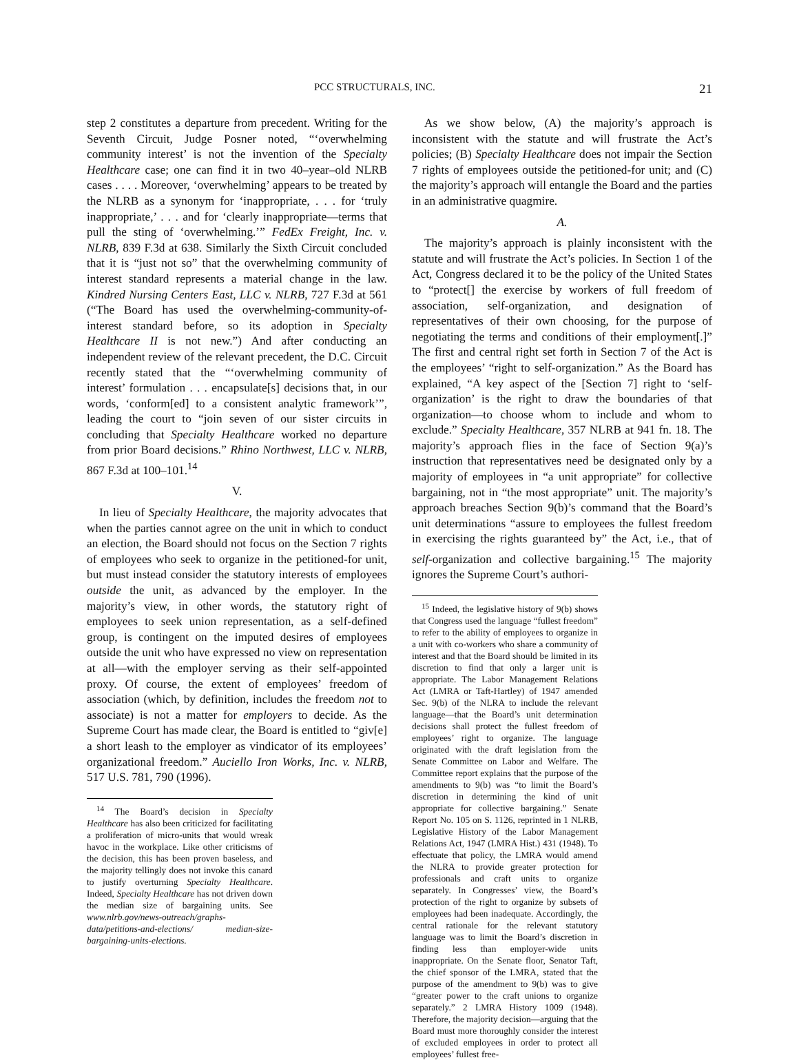PCC STRUCTURALS, INC. 21
step 2 constitutes a departure from precedent. Writing for the Seventh Circuit, Judge Posner noted, “‘overwhelming community interest’ is not the invention of the Specialty Healthcare case; one can find it in two 40–year–old NLRB cases . . . . Moreover, ‘overwhelming’ appears to be treated by the NLRB as a synonym for ‘inappropriate, . . . for ‘truly inappropriate,’ . . . and for ‘clearly inappropriate—terms that pull the sting of ‘overwhelming.’” FedEx Freight, Inc. v. NLRB, 839 F.3d at 638. Similarly the Sixth Circuit concluded that it is “just not so” that the overwhelming community of interest standard represents a material change in the law. Kindred Nursing Centers East, LLC v. NLRB, 727 F.3d at 561 (“The Board has used the overwhelming-community-of-interest standard before, so its adoption in Specialty Healthcare II is not new.”) And after conducting an independent review of the relevant precedent, the D.C. Circuit recently stated that the “‘overwhelming community of interest’ formulation . . . encapsulate[s] decisions that, in our words, ‘conform[ed] to a consistent analytic framework’”, leading the court to “join seven of our sister circuits in concluding that Specialty Healthcare worked no departure from prior Board decisions.” Rhino Northwest, LLC v. NLRB, 867 F.3d at 100–101.<sup>14</sup>
V.
In lieu of Specialty Healthcare, the majority advocates that when the parties cannot agree on the unit in which to conduct an election, the Board should not focus on the Section 7 rights of employees who seek to organize in the petitioned-for unit, but must instead consider the statutory interests of employees outside the unit, as advanced by the employer. In the majority’s view, in other words, the statutory right of employees to seek union representation, as a self-defined group, is contingent on the imputed desires of employees outside the unit who have expressed no view on representation at all—with the employer serving as their self-appointed proxy. Of course, the extent of employees’ freedom of association (which, by definition, includes the freedom not to associate) is not a matter for employers to decide. As the Supreme Court has made clear, the Board is entitled to “giv[e] a short leash to the employer as vindicator of its employees’ organizational freedom.” Auciello Iron Works, Inc. v. NLRB, 517 U.S. 781, 790 (1996).
<sup>14</sup> The Board’s decision in Specialty Healthcare has also been criticized for facilitating a proliferation of micro-units that would wreak havoc in the workplace. Like other criticisms of the decision, this has been proven baseless, and the majority tellingly does not invoke this canard to justify overturning Specialty Healthcare. Indeed, Specialty Healthcare has not driven down the median size of bargaining units. See www.nlrb.gov/news-outreach/graphs-data/petitions-and-elections/ median-size-bargaining-units-elections.
As we show below, (A) the majority’s approach is inconsistent with the statute and will frustrate the Act’s policies; (B) Specialty Healthcare does not impair the Section 7 rights of employees outside the petitioned-for unit; and (C) the majority’s approach will entangle the Board and the parties in an administrative quagmire.
A.
The majority’s approach is plainly inconsistent with the statute and will frustrate the Act’s policies. In Section 1 of the Act, Congress declared it to be the policy of the United States to “protect[] the exercise by workers of full freedom of association, self-organization, and designation of representatives of their own choosing, for the purpose of negotiating the terms and conditions of their employment[.]” The first and central right set forth in Section 7 of the Act is the employees’ “right to self-organization.” As the Board has explained, “A key aspect of the [Section 7] right to ‘self-organization’ is the right to draw the boundaries of that organization—to choose whom to include and whom to exclude.” Specialty Healthcare, 357 NLRB at 941 fn. 18. The majority’s approach flies in the face of Section 9(a)’s instruction that representatives need be designated only by a majority of employees in “a unit appropriate” for collective bargaining, not in “the most appropriate” unit. The majority’s approach breaches Section 9(b)’s command that the Board’s unit determinations “assure to employees the fullest freedom in exercising the rights guaranteed by” the Act, i.e., that of self-organization and collective bargaining.<sup>15</sup> The majority ignores the Supreme Court’s authori-
<sup>15</sup> Indeed, the legislative history of 9(b) shows that Congress used the language “fullest freedom” to refer to the ability of employees to organize in a unit with co-workers who share a community of interest and that the Board should be limited in its discretion to find that only a larger unit is appropriate. The Labor Management Relations Act (LMRA or Taft-Hartley) of 1947 amended Sec. 9(b) of the NLRA to include the relevant language—that the Board’s unit determination decisions shall protect the fullest freedom of employees’ right to organize. The language originated with the draft legislation from the Senate Committee on Labor and Welfare. The Committee report explains that the purpose of the amendments to 9(b) was “to limit the Board’s discretion in determining the kind of unit appropriate for collective bargaining.” Senate Report No. 105 on S. 1126, reprinted in 1 NLRB, Legislative History of the Labor Management Relations Act, 1947 (LMRA Hist.) 431 (1948). To effectuate that policy, the LMRA would amend the NLRA to provide greater protection for professionals and craft units to organize separately. In Congresses’ view, the Board’s protection of the right to organize by subsets of employees had been inadequate. Accordingly, the central rationale for the relevant statutory language was to limit the Board’s discretion in finding less than employer-wide units inappropriate. On the Senate floor, Senator Taft, the chief sponsor of the LMRA, stated that the purpose of the amendment to 9(b) was to give “greater power to the craft unions to organize separately.” 2 LMRA History 1009 (1948). Therefore, the majority decision—arguing that the Board must more thoroughly consider the interest of excluded employees in order to protect all employees’ fullest free-